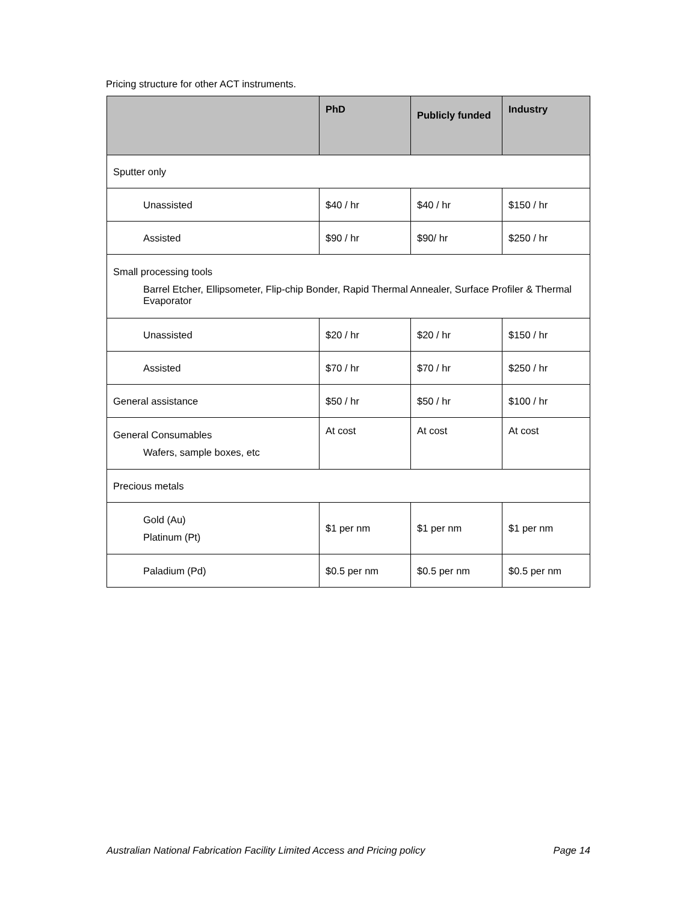Pricing structure for other ACT instruments.
| | PhD | Publicly funded | Industry |
| --- | --- | --- | --- |
| Sputter only | | | |
| Unassisted | $40 / hr | $40 / hr | $150 / hr |
| Assisted | $90 / hr | $90/ hr | $250 / hr |
| Small processing tools Barrel Etcher, Ellipsometer, Flip-chip Bonder, Rapid Thermal Annealer, Surface Profiler & Thermal Evaporator | | | |
| Unassisted | $20 / hr | $20 / hr | $150 / hr |
| Assisted | $70 / hr | $70 / hr | $250 / hr |
| General assistance | $50 / hr | $50 / hr | $100 / hr |
| General Consumables Wafers, sample boxes, etc | At cost | At cost | At cost |
| Precious metals | | | |
| Gold (Au) Platinum (Pt) | $1 per nm | $1 per nm | $1 per nm |
| Paladium (Pd) | $0.5 per nm | $0.5 per nm | $0.5 per nm |
Australian National Fabrication Facility Limited Access and Pricing policy Page 14